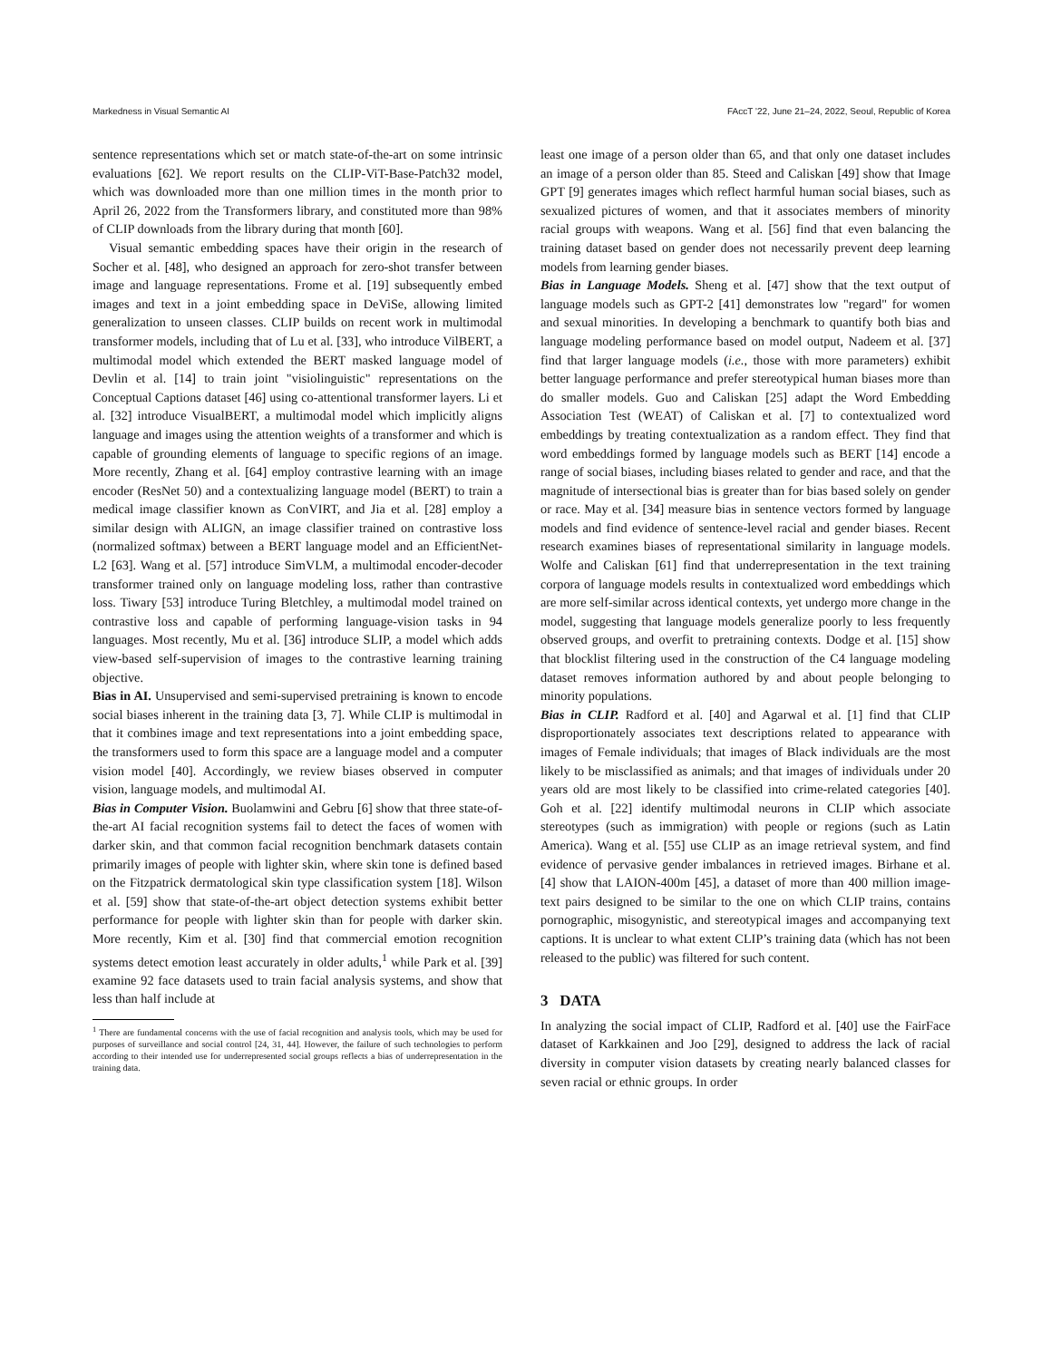Markedness in Visual Semantic AI FAccT ’22, June 21–24, 2022, Seoul, Republic of Korea
sentence representations which set or match state-of-the-art on some intrinsic evaluations [62]. We report results on the CLIP-ViT-Base-Patch32 model, which was downloaded more than one million times in the month prior to April 26, 2022 from the Transformers library, and constituted more than 98% of CLIP downloads from the library during that month [60].
Visual semantic embedding spaces have their origin in the research of Socher et al. [48], who designed an approach for zero-shot transfer between image and language representations. Frome et al. [19] subsequently embed images and text in a joint embedding space in DeViSe, allowing limited generalization to unseen classes. CLIP builds on recent work in multimodal transformer models, including that of Lu et al. [33], who introduce VilBERT, a multimodal model which extended the BERT masked language model of Devlin et al. [14] to train joint "visiolinguistic" representations on the Conceptual Captions dataset [46] using co-attentional transformer layers. Li et al. [32] introduce VisualBERT, a multimodal model which implicitly aligns language and images using the attention weights of a transformer and which is capable of grounding elements of language to specific regions of an image. More recently, Zhang et al. [64] employ contrastive learning with an image encoder (ResNet 50) and a contextualizing language model (BERT) to train a medical image classifier known as ConVIRT, and Jia et al. [28] employ a similar design with ALIGN, an image classifier trained on contrastive loss (normalized softmax) between a BERT language model and an EfficientNet-L2 [63]. Wang et al. [57] introduce SimVLM, a multimodal encoder-decoder transformer trained only on language modeling loss, rather than contrastive loss. Tiwary [53] introduce Turing Bletchley, a multimodal model trained on contrastive loss and capable of performing language-vision tasks in 94 languages. Most recently, Mu et al. [36] introduce SLIP, a model which adds view-based self-supervision of images to the contrastive learning training objective.
Bias in AI. Unsupervised and semi-supervised pretraining is known to encode social biases inherent in the training data [3, 7]. While CLIP is multimodal in that it combines image and text representations into a joint embedding space, the transformers used to form this space are a language model and a computer vision model [40]. Accordingly, we review biases observed in computer vision, language models, and multimodal AI.
Bias in Computer Vision. Buolamwini and Gebru [6] show that three state-of-the-art AI facial recognition systems fail to detect the faces of women with darker skin, and that common facial recognition benchmark datasets contain primarily images of people with lighter skin, where skin tone is defined based on the Fitzpatrick dermatological skin type classification system [18]. Wilson et al. [59] show that state-of-the-art object detection systems exhibit better performance for people with lighter skin than for people with darker skin. More recently, Kim et al. [30] find that commercial emotion recognition systems detect emotion least accurately in older adults,<sup>1</sup> while Park et al. [39] examine 92 face datasets used to train facial analysis systems, and show that less than half include at
<sup>1</sup> There are fundamental concerns with the use of facial recognition and analysis tools, which may be used for purposes of surveillance and social control [24, 31, 44]. However, the failure of such technologies to perform according to their intended use for underrepresented social groups reflects a bias of underrepresentation in the training data.
least one image of a person older than 65, and that only one dataset includes an image of a person older than 85. Steed and Caliskan [49] show that Image GPT [9] generates images which reflect harmful human social biases, such as sexualized pictures of women, and that it associates members of minority racial groups with weapons. Wang et al. [56] find that even balancing the training dataset based on gender does not necessarily prevent deep learning models from learning gender biases.
Bias in Language Models. Sheng et al. [47] show that the text output of language models such as GPT-2 [41] demonstrates low "regard" for women and sexual minorities. In developing a benchmark to quantify both bias and language modeling performance based on model output, Nadeem et al. [37] find that larger language models (i.e., those with more parameters) exhibit better language performance and prefer stereotypical human biases more than do smaller models. Guo and Caliskan [25] adapt the Word Embedding Association Test (WEAT) of Caliskan et al. [7] to contextualized word embeddings by treating contextualization as a random effect. They find that word embeddings formed by language models such as BERT [14] encode a range of social biases, including biases related to gender and race, and that the magnitude of intersectional bias is greater than for bias based solely on gender or race. May et al. [34] measure bias in sentence vectors formed by language models and find evidence of sentence-level racial and gender biases. Recent research examines biases of representational similarity in language models. Wolfe and Caliskan [61] find that underrepresentation in the text training corpora of language models results in contextualized word embeddings which are more self-similar across identical contexts, yet undergo more change in the model, suggesting that language models generalize poorly to less frequently observed groups, and overfit to pretraining contexts. Dodge et al. [15] show that blocklist filtering used in the construction of the C4 language modeling dataset removes information authored by and about people belonging to minority populations.
Bias in CLIP. Radford et al. [40] and Agarwal et al. [1] find that CLIP disproportionately associates text descriptions related to appearance with images of Female individuals; that images of Black individuals are the most likely to be misclassified as animals; and that images of individuals under 20 years old are most likely to be classified into crime-related categories [40]. Goh et al. [22] identify multimodal neurons in CLIP which associate stereotypes (such as immigration) with people or regions (such as Latin America). Wang et al. [55] use CLIP as an image retrieval system, and find evidence of pervasive gender imbalances in retrieved images. Birhane et al. [4] show that LAION-400m [45], a dataset of more than 400 million image-text pairs designed to be similar to the one on which CLIP trains, contains pornographic, misogynistic, and stereotypical images and accompanying text captions. It is unclear to what extent CLIP’s training data (which has not been released to the public) was filtered for such content.
3 DATA
In analyzing the social impact of CLIP, Radford et al. [40] use the FairFace dataset of Karkkainen and Joo [29], designed to address the lack of racial diversity in computer vision datasets by creating nearly balanced classes for seven racial or ethnic groups. In order